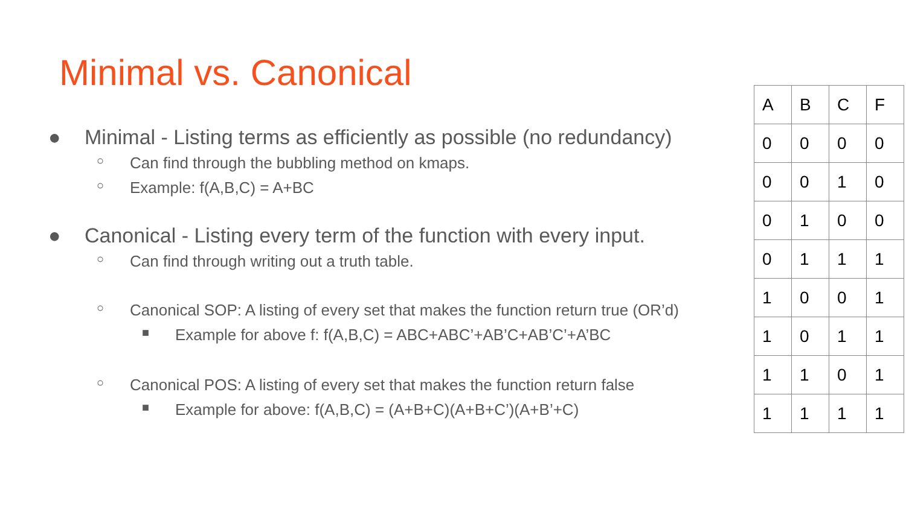Minimal vs. Canonical
● Minimal - Listing terms as efficiently as possible (no redundancy)
○ Can find through the bubbling method on kmaps.
○ Example: f(A,B,C) = A+BC
● Canonical - Listing every term of the function with every input.
○ Can find through writing out a truth table.
○ Canonical SOP: A listing of every set that makes the function return true (OR’d)
■ Example for above f: f(A,B,C) = ABC+ABC’+AB’C+AB’C’+A’BC
○ Canonical POS: A listing of every set that makes the function return false
■ Example for above: f(A,B,C) = (A+B+C)(A+B+C’)(A+B’+C)
| A | B | C | F |
| 0 | 0 | 0 | 0 |
| 0 | 0 | 1 | 0 |
| 0 | 1 | 0 | 0 |
| 0 | 1 | 1 | 1 |
| 1 | 0 | 0 | 1 |
| 1 | 0 | 1 | 1 |
| 1 | 1 | 0 | 1 |
| 1 | 1 | 1 | 1 |